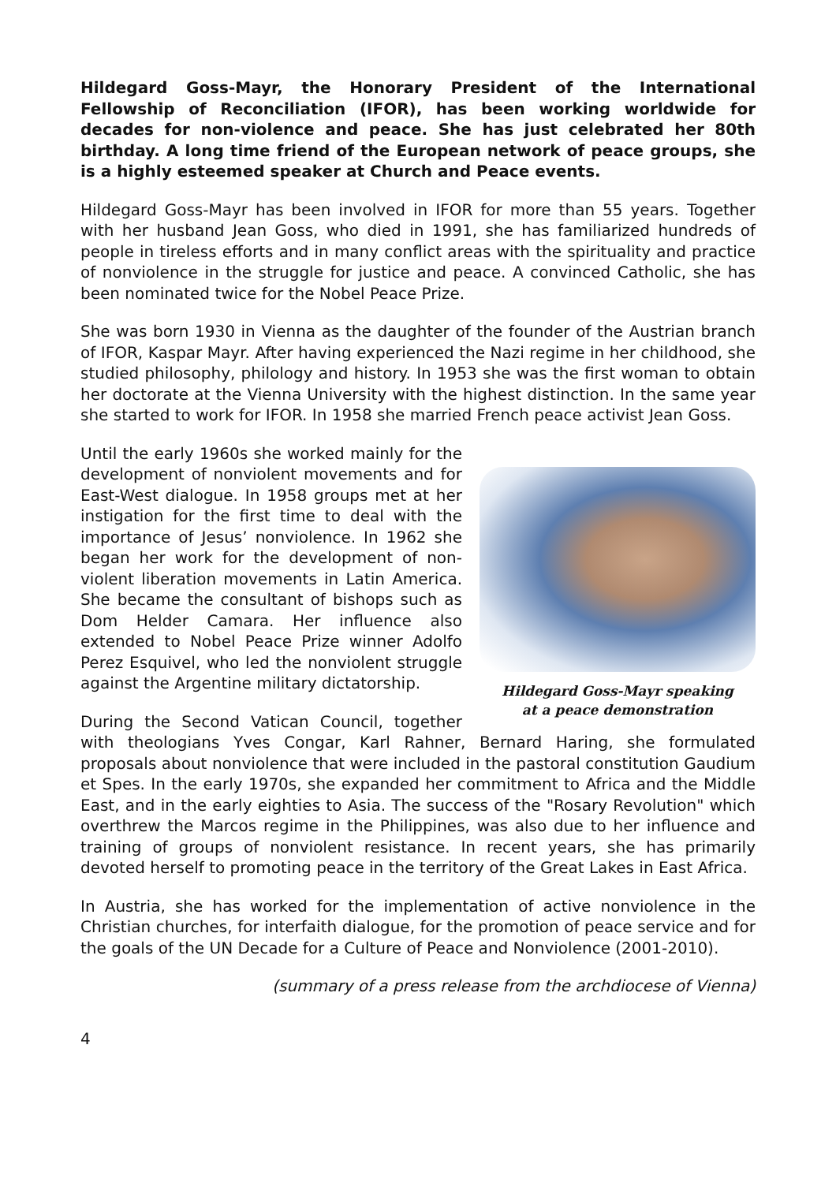Hildegard Goss-Mayr, the Honorary President of the International Fellowship of Reconciliation (IFOR), has been working worldwide for decades for non-violence and peace. She has just celebrated her 80th birthday. A long time friend of the European network of peace groups, she is a highly esteemed speaker at Church and Peace events.
Hildegard Goss-Mayr has been involved in IFOR for more than 55 years. Together with her husband Jean Goss, who died in 1991, she has familiarized hundreds of people in tireless efforts and in many conflict areas with the spirituality and practice of nonviolence in the struggle for justice and peace. A convinced Catholic, she has been nominated twice for the Nobel Peace Prize.
She was born 1930 in Vienna as the daughter of the founder of the Austrian branch of IFOR, Kaspar Mayr. After having experienced the Nazi regime in her childhood, she studied philosophy, philology and history. In 1953 she was the first woman to obtain her doctorate at the Vienna University with the highest distinction. In the same year she started to work for IFOR. In 1958 she married French peace activist Jean Goss.
Hildegard Goss-Mayr speaking
at a peace demonstration
Until the early 1960s she worked mainly for the development of nonviolent movements and for East-West dialogue. In 1958 groups met at her instigation for the first time to deal with the importance of Jesus’ nonviolence. In 1962 she began her work for the development of non-violent liberation movements in Latin America. She became the consultant of bishops such as Dom Helder Camara. Her influence also extended to Nobel Peace Prize winner Adolfo Perez Esquivel, who led the nonviolent struggle against the Argentine military dictatorship.
During the Second Vatican Council, together with theologians Yves Congar, Karl Rahner, Bernard Haring, she formulated proposals about nonviolence that were included in the pastoral constitution Gaudium et Spes. In the early 1970s, she expanded her commitment to Africa and the Middle East, and in the early eighties to Asia. The success of the "Rosary Revolution" which overthrew the Marcos regime in the Philippines, was also due to her influence and training of groups of nonviolent resistance. In recent years, she has primarily devoted herself to promoting peace in the territory of the Great Lakes in East Africa.
In Austria, she has worked for the implementation of active nonviolence in the Christian churches, for interfaith dialogue, for the promotion of peace service and for the goals of the UN Decade for a Culture of Peace and Nonviolence (2001-2010).
(summary of a press release from the archdiocese of Vienna)
4